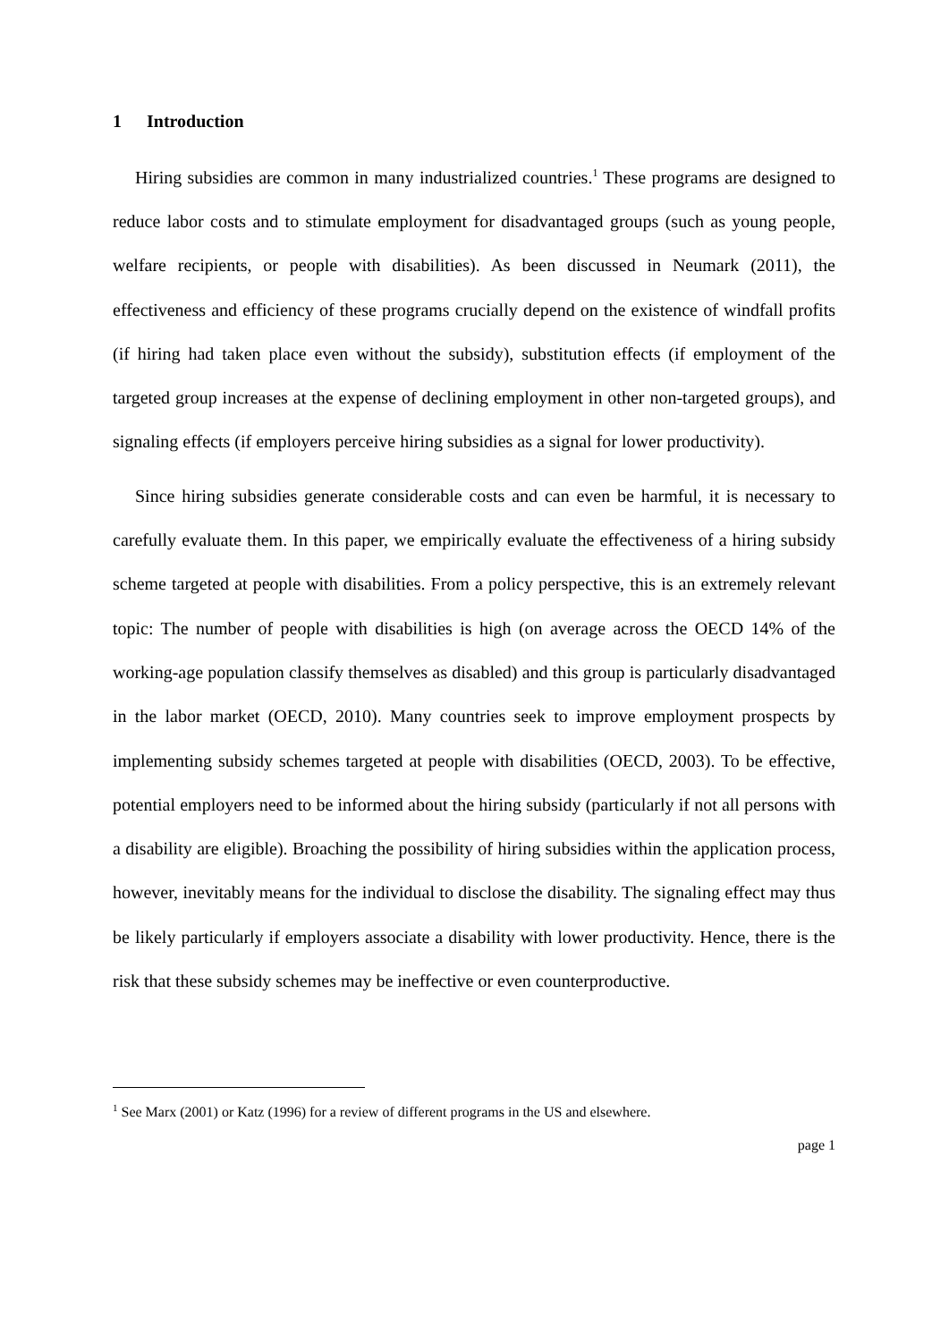1 Introduction
Hiring subsidies are common in many industrialized countries.<sup>1</sup> These programs are designed to reduce labor costs and to stimulate employment for disadvantaged groups (such as young people, welfare recipients, or people with disabilities). As been discussed in Neumark (2011), the effectiveness and efficiency of these programs crucially depend on the existence of windfall profits (if hiring had taken place even without the subsidy), substitution effects (if employment of the targeted group increases at the expense of declining employment in other non-targeted groups), and signaling effects (if employers perceive hiring subsidies as a signal for lower productivity).
Since hiring subsidies generate considerable costs and can even be harmful, it is necessary to carefully evaluate them. In this paper, we empirically evaluate the effectiveness of a hiring subsidy scheme targeted at people with disabilities. From a policy perspective, this is an extremely relevant topic: The number of people with disabilities is high (on average across the OECD 14% of the working-age population classify themselves as disabled) and this group is particularly disadvantaged in the labor market (OECD, 2010). Many countries seek to improve employment prospects by implementing subsidy schemes targeted at people with disabilities (OECD, 2003). To be effective, potential employers need to be informed about the hiring subsidy (particularly if not all persons with a disability are eligible). Broaching the possibility of hiring subsidies within the application process, however, inevitably means for the individual to disclose the disability. The signaling effect may thus be likely particularly if employers associate a disability with lower productivity. Hence, there is the risk that these subsidy schemes may be ineffective or even counterproductive.
<sup>1</sup> See Marx (2001) or Katz (1996) for a review of different programs in the US and elsewhere.
page 1